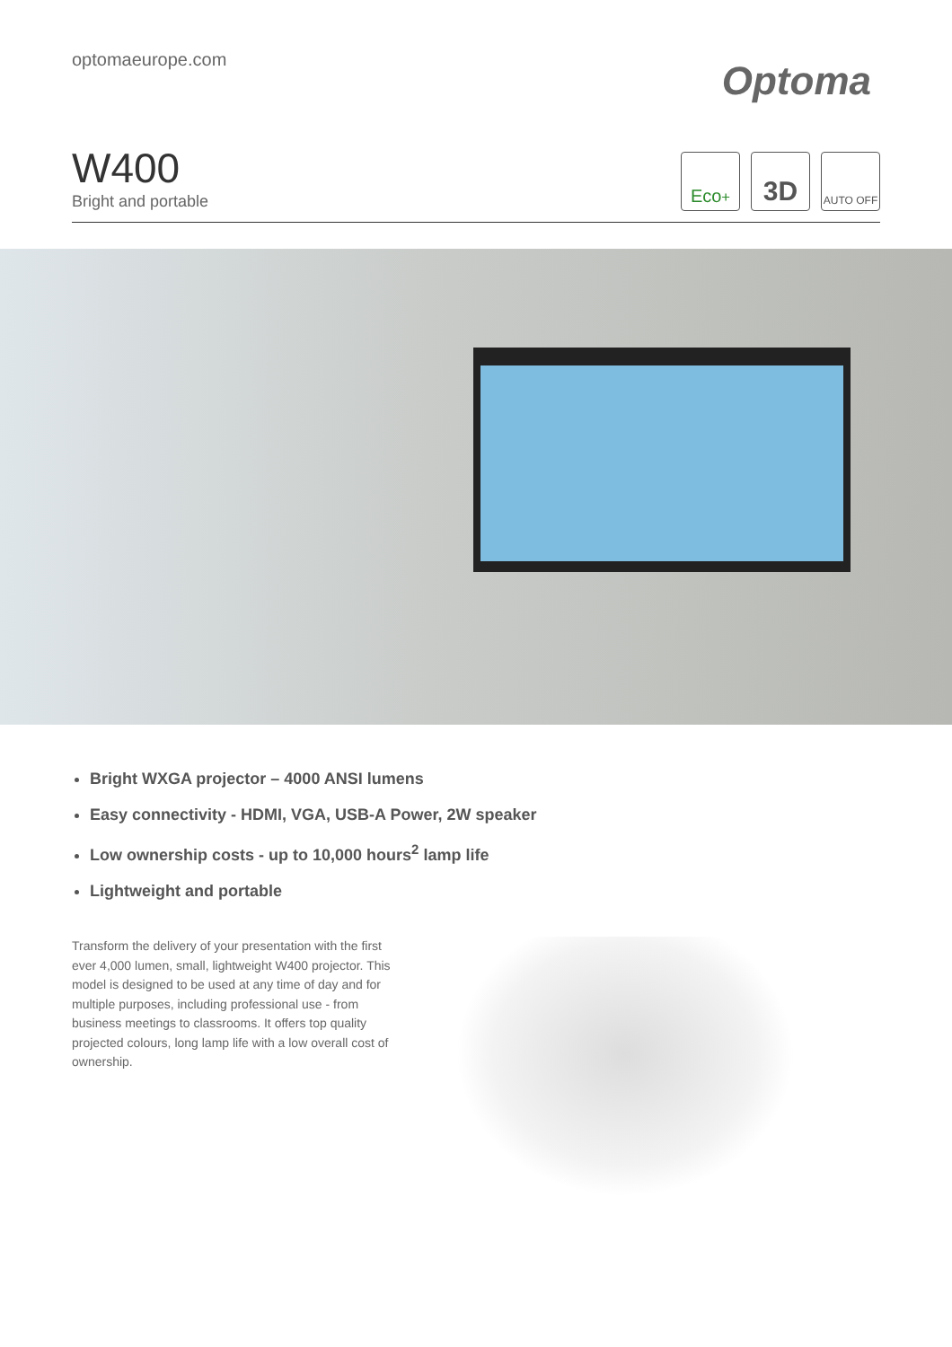optomaeurope.com
Optoma
W400
Bright and portable
Eco<sup>+</sup>
3D
AUTO OFF
Bright WXGA projector – 4000 ANSI lumens
Easy connectivity - HDMI, VGA, USB-A Power, 2W speaker
Low ownership costs - up to 10,000 hours<sup>2</sup> lamp life
Lightweight and portable
Transform the delivery of your presentation with the first ever 4,000 lumen, small, lightweight W400 projector. This model is designed to be used at any time of day and for multiple purposes, including professional use - from business meetings to classrooms. It offers top quality projected colours, long lamp life with a low overall cost of ownership.